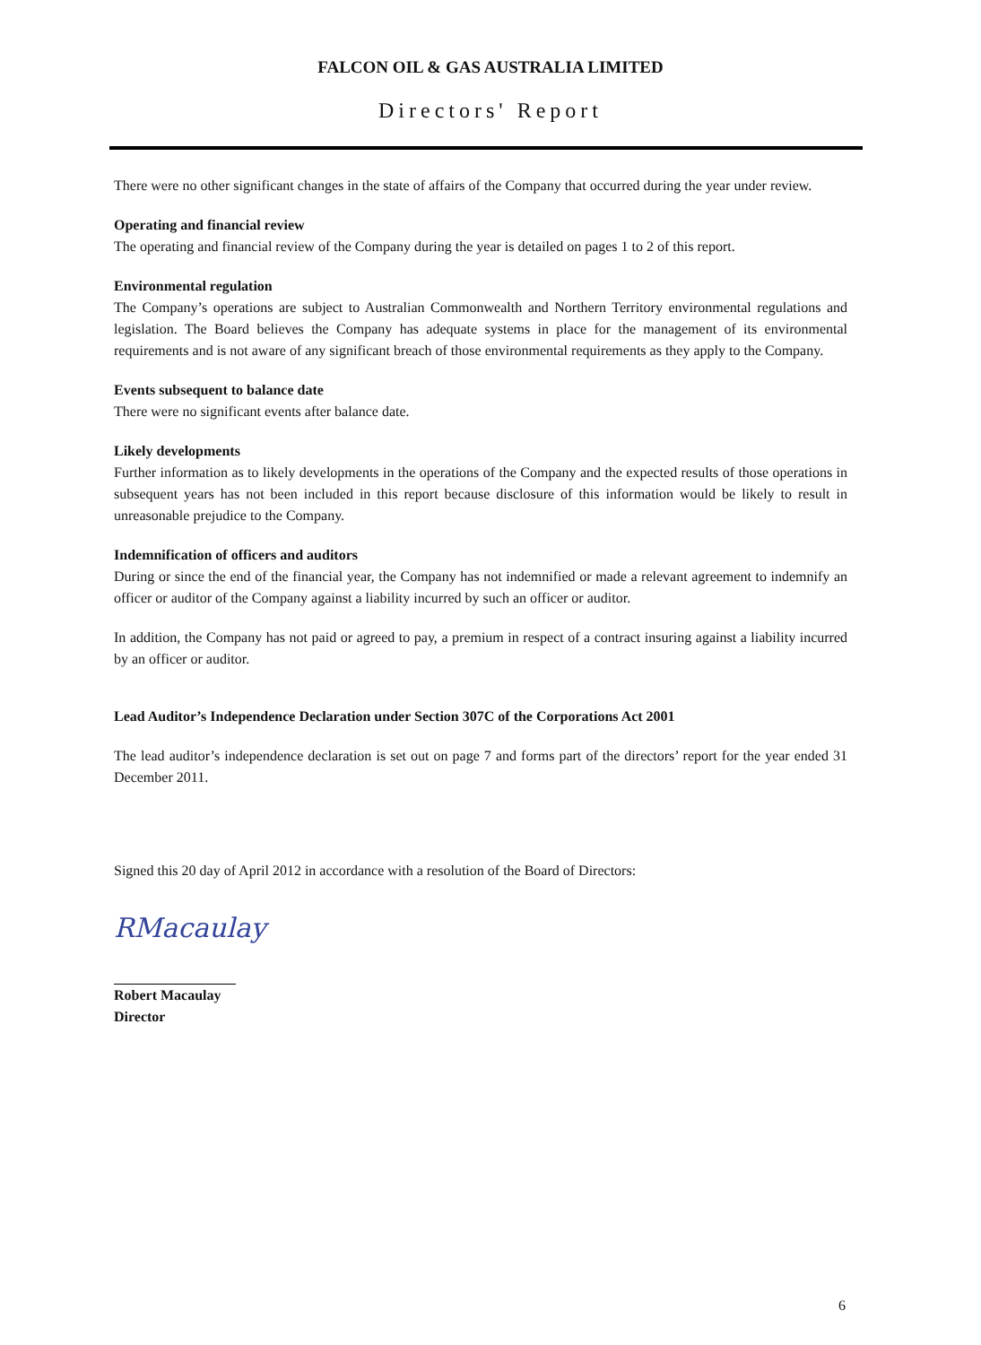FALCON OIL & GAS AUSTRALIA LIMITED
Directors' Report
There were no other significant changes in the state of affairs of the Company that occurred during the year under review.
Operating and financial review
The operating and financial review of the Company during the year is detailed on pages 1 to 2 of this report.
Environmental regulation
The Company’s operations are subject to Australian Commonwealth and Northern Territory environmental regulations and legislation. The Board believes the Company has adequate systems in place for the management of its environmental requirements and is not aware of any significant breach of those environmental requirements as they apply to the Company.
Events subsequent to balance date
There were no significant events after balance date.
Likely developments
Further information as to likely developments in the operations of the Company and the expected results of those operations in subsequent years has not been included in this report because disclosure of this information would be likely to result in unreasonable prejudice to the Company.
Indemnification of officers and auditors
During or since the end of the financial year, the Company has not indemnified or made a relevant agreement to indemnify an officer or auditor of the Company against a liability incurred by such an officer or auditor.
In addition, the Company has not paid or agreed to pay, a premium in respect of a contract insuring against a liability incurred by an officer or auditor.
Lead Auditor’s Independence Declaration under Section 307C of the Corporations Act 2001
The lead auditor’s independence declaration is set out on page 7 and forms part of the directors’ report for the year ended 31 December 2011.
Signed this 20 day of April 2012 in accordance with a resolution of the Board of Directors:
RMacaulay
Robert Macaulay
Director
6